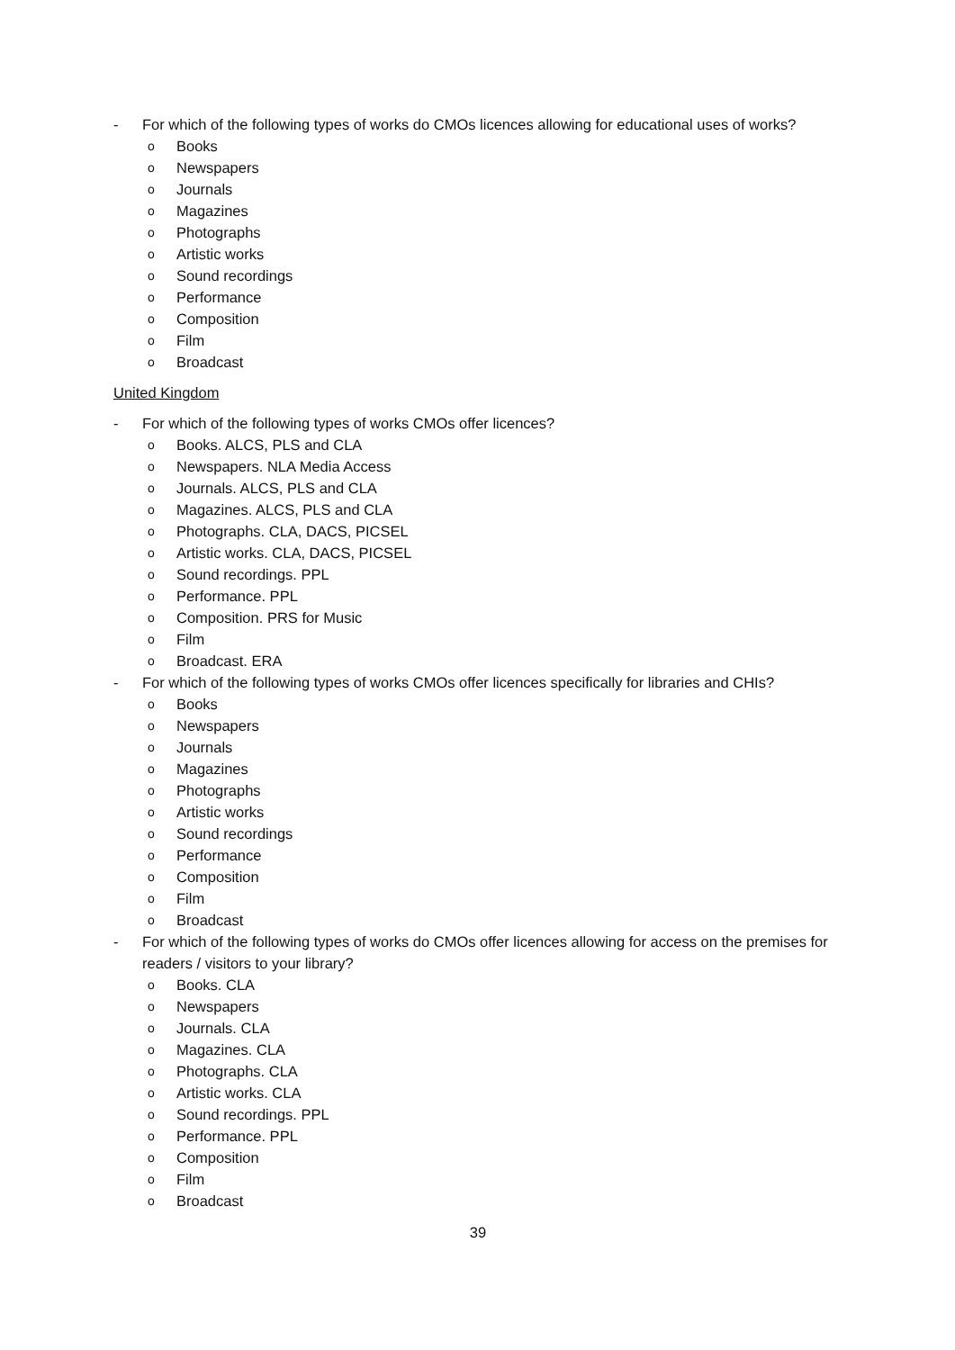- For which of the following types of works do CMOs licences allowing for educational uses of works?
o Books
o Newspapers
o Journals
o Magazines
o Photographs
o Artistic works
o Sound recordings
o Performance
o Composition
o Film
o Broadcast
United Kingdom
- For which of the following types of works CMOs offer licences?
o Books. ALCS, PLS and CLA
o Newspapers. NLA Media Access
o Journals. ALCS, PLS and CLA
o Magazines. ALCS, PLS and CLA
o Photographs. CLA, DACS, PICSEL
o Artistic works. CLA, DACS, PICSEL
o Sound recordings. PPL
o Performance. PPL
o Composition. PRS for Music
o Film
o Broadcast. ERA
- For which of the following types of works CMOs offer licences specifically for libraries and CHIs?
o Books
o Newspapers
o Journals
o Magazines
o Photographs
o Artistic works
o Sound recordings
o Performance
o Composition
o Film
o Broadcast
- For which of the following types of works do CMOs offer licences allowing for access on the premises for readers / visitors to your library?
o Books. CLA
o Newspapers
o Journals. CLA
o Magazines. CLA
o Photographs. CLA
o Artistic works. CLA
o Sound recordings. PPL
o Performance. PPL
o Composition
o Film
o Broadcast
39